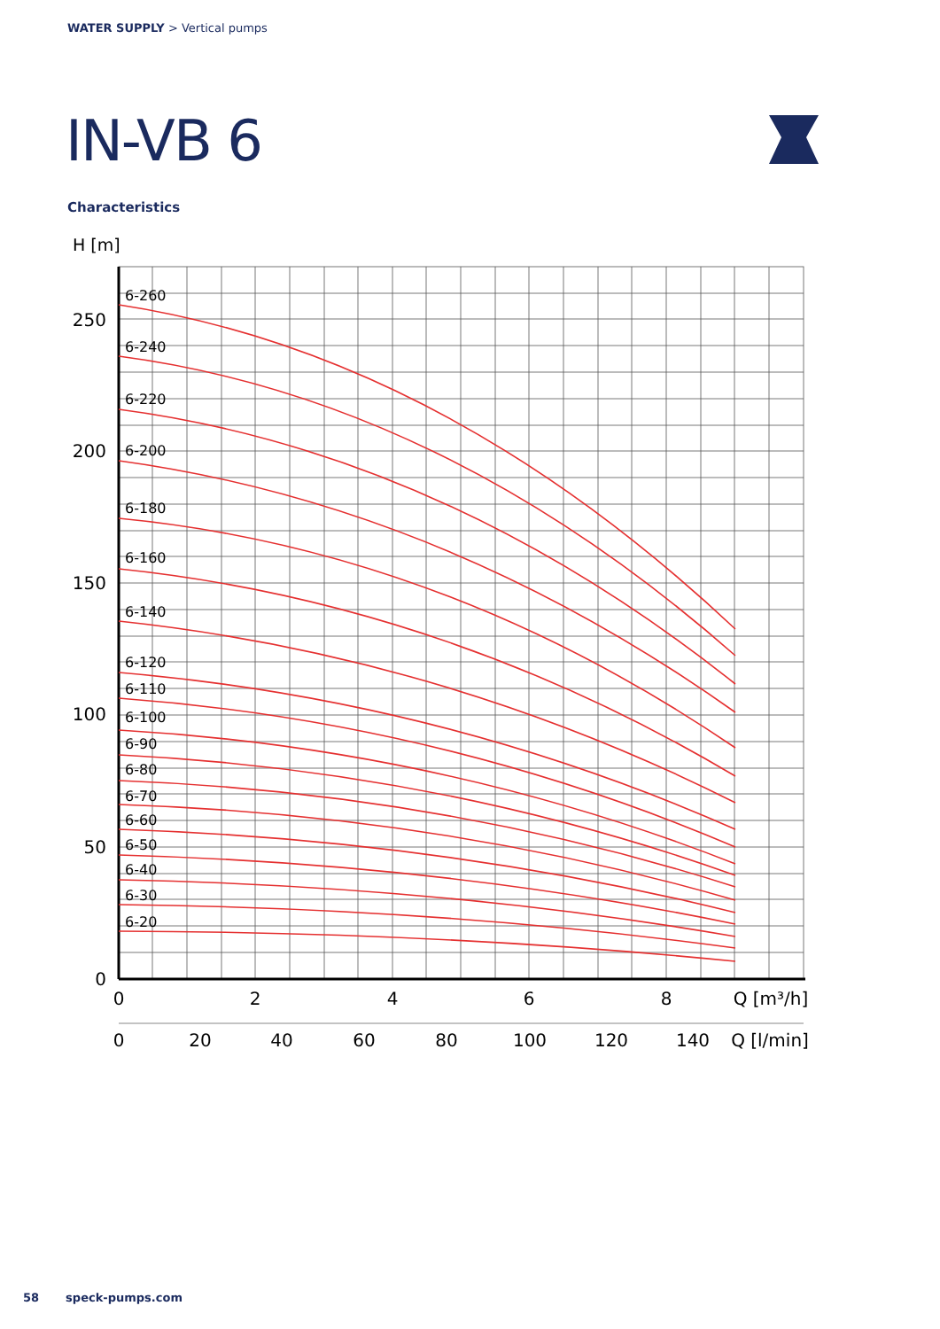WATER SUPPLY > Vertical pumps
IN-VB 6
Characteristics
H [m]
6-260
6-240
6-220
6-200
6-180
6-160
6-140
6-120
6-110
6-100
6-90
6-80
6-70
6-60
6-50
6-40
6-30
6-20
250
200
150
100
50
0
0
2
4
6
8
Q [m³/h]
0
20
40
60
80
100
120
140
Q [l/min]
58 speck-pumps.com